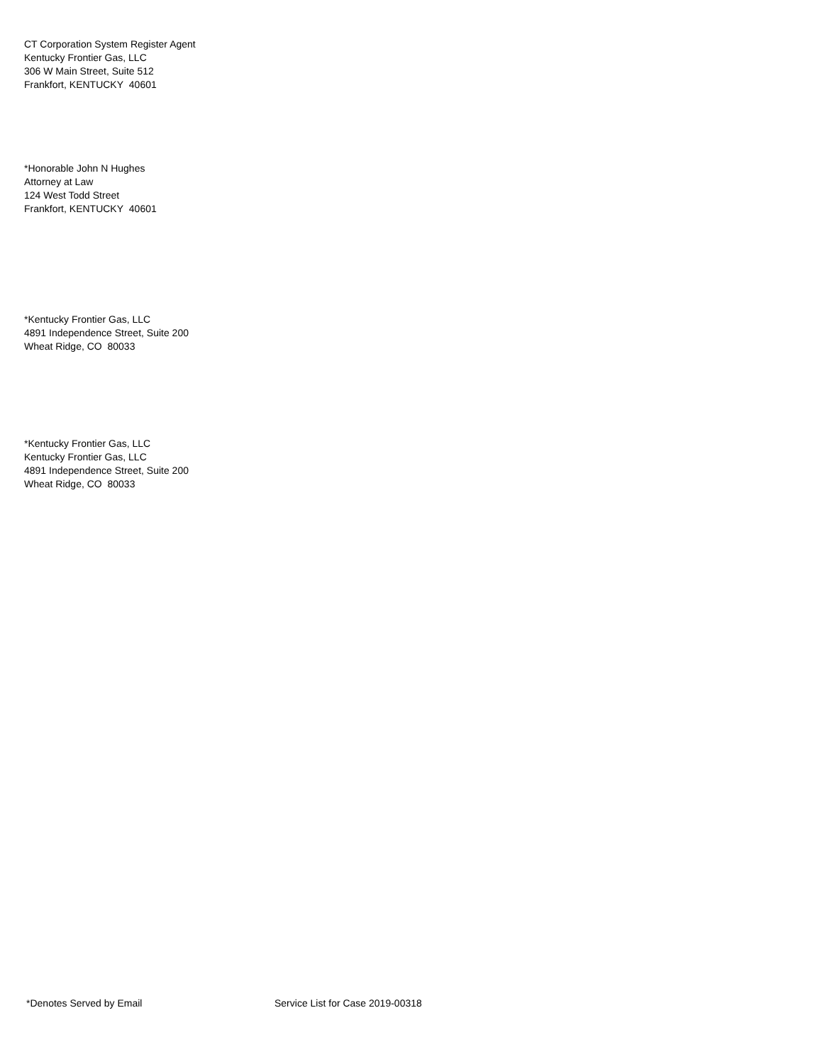CT Corporation System Register Agent
Kentucky Frontier Gas, LLC
306 W Main Street, Suite 512
Frankfort, KENTUCKY 40601
*Honorable John N Hughes
Attorney at Law
124 West Todd Street
Frankfort, KENTUCKY 40601
*Kentucky Frontier Gas, LLC
4891 Independence Street, Suite 200
Wheat Ridge, CO 80033
*Kentucky Frontier Gas, LLC
Kentucky Frontier Gas, LLC
4891 Independence Street, Suite 200
Wheat Ridge, CO 80033
*Denotes Served by Email Service List for Case 2019-00318